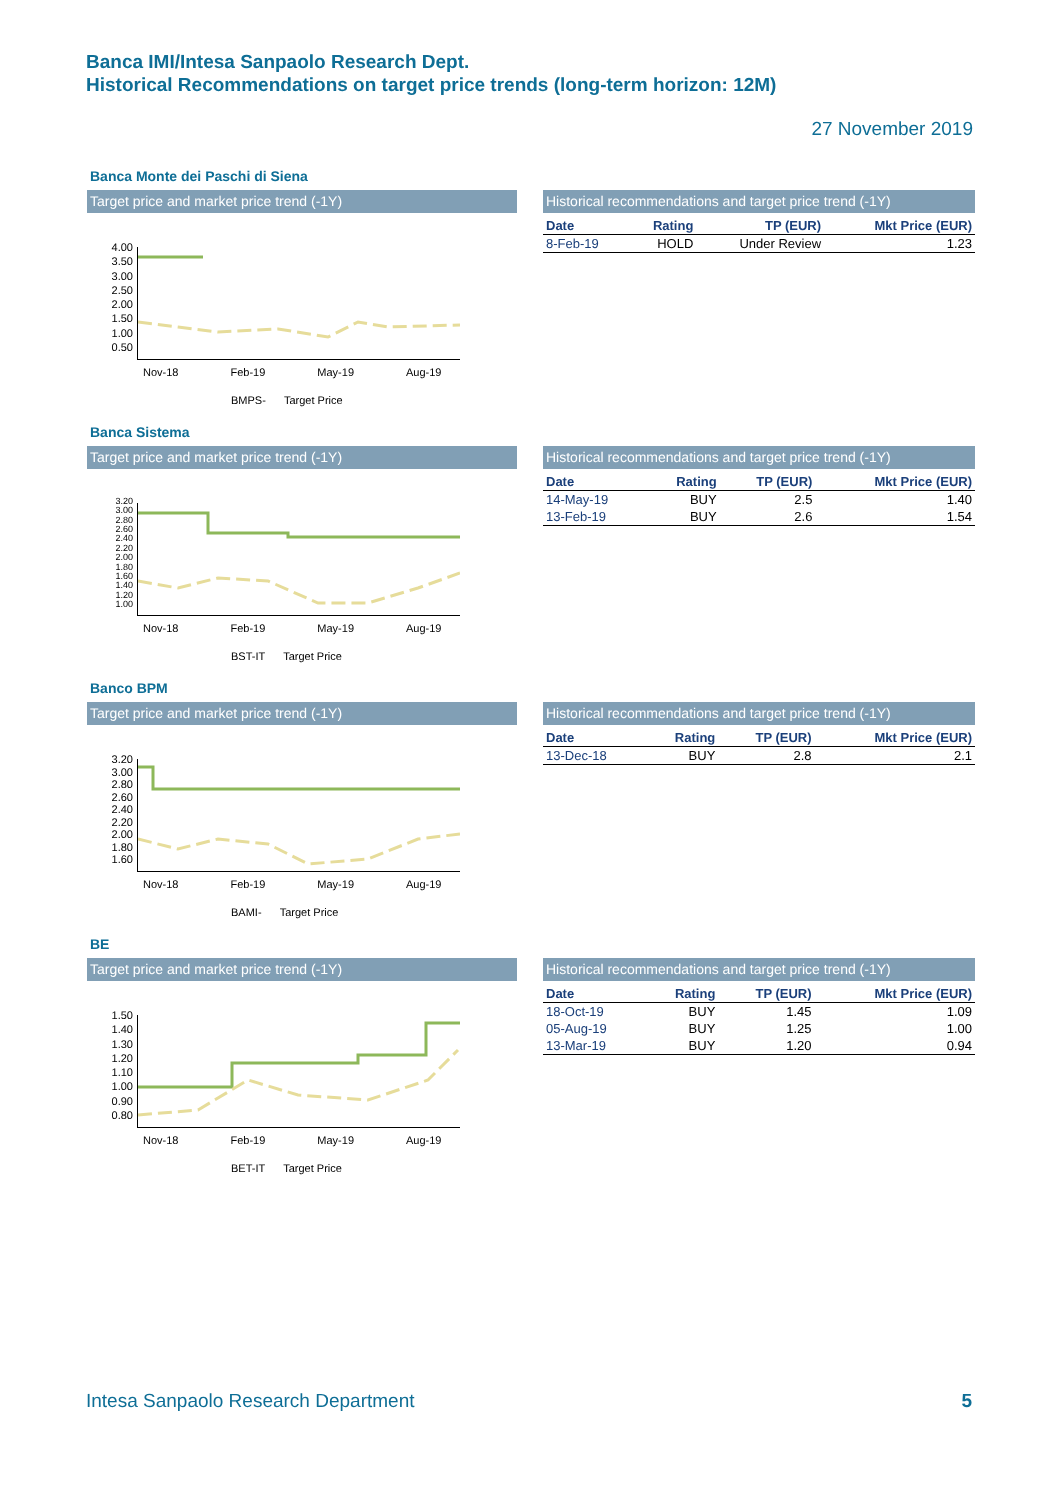Banca IMI/Intesa Sanpaolo Research Dept.
Historical Recommendations on target price trends (long-term horizon: 12M)
27 November 2019
Banca Monte dei Paschi di Siena
Target price and market price trend (-1Y)
4.00
3.50
3.00
2.50
2.00
1.50
1.00
0.50
Nov-18 Feb-19 May-19 Aug-19
BMPS- Target Price
Historical recommendations and target price trend (-1Y)
| Date | Rating | TP (EUR) | Mkt Price (EUR) |
| --- | --- | --- | --- |
| 8-Feb-19 | HOLD | Under Review | 1.23 |
Banca Sistema
Target price and market price trend (-1Y)
3.20
3.00
2.80
2.60
2.40
2.20
2.00
1.80
1.60
1.40
1.20
1.00
Nov-18 Feb-19 May-19 Aug-19
BST-IT Target Price
Historical recommendations and target price trend (-1Y)
| Date | Rating | TP (EUR) | Mkt Price (EUR) |
| --- | --- | --- | --- |
| 14-May-19 | BUY | 2.5 | 1.40 |
| 13-Feb-19 | BUY | 2.6 | 1.54 |
Banco BPM
Target price and market price trend (-1Y)
3.20
3.00
2.80
2.60
2.40
2.20
2.00
1.80
1.60
Nov-18 Feb-19 May-19 Aug-19
BAMI- Target Price
Historical recommendations and target price trend (-1Y)
| Date | Rating | TP (EUR) | Mkt Price (EUR) |
| --- | --- | --- | --- |
| 13-Dec-18 | BUY | 2.8 | 2.1 |
BE
Target price and market price trend (-1Y)
1.50
1.40
1.30
1.20
1.10
1.00
0.90
0.80
Nov-18 Feb-19 May-19 Aug-19
BET-IT Target Price
Historical recommendations and target price trend (-1Y)
| Date | Rating | TP (EUR) | Mkt Price (EUR) |
| --- | --- | --- | --- |
| 18-Oct-19 | BUY | 1.45 | 1.09 |
| 05-Aug-19 | BUY | 1.25 | 1.00 |
| 13-Mar-19 | BUY | 1.20 | 0.94 |
Intesa Sanpaolo Research Department 5